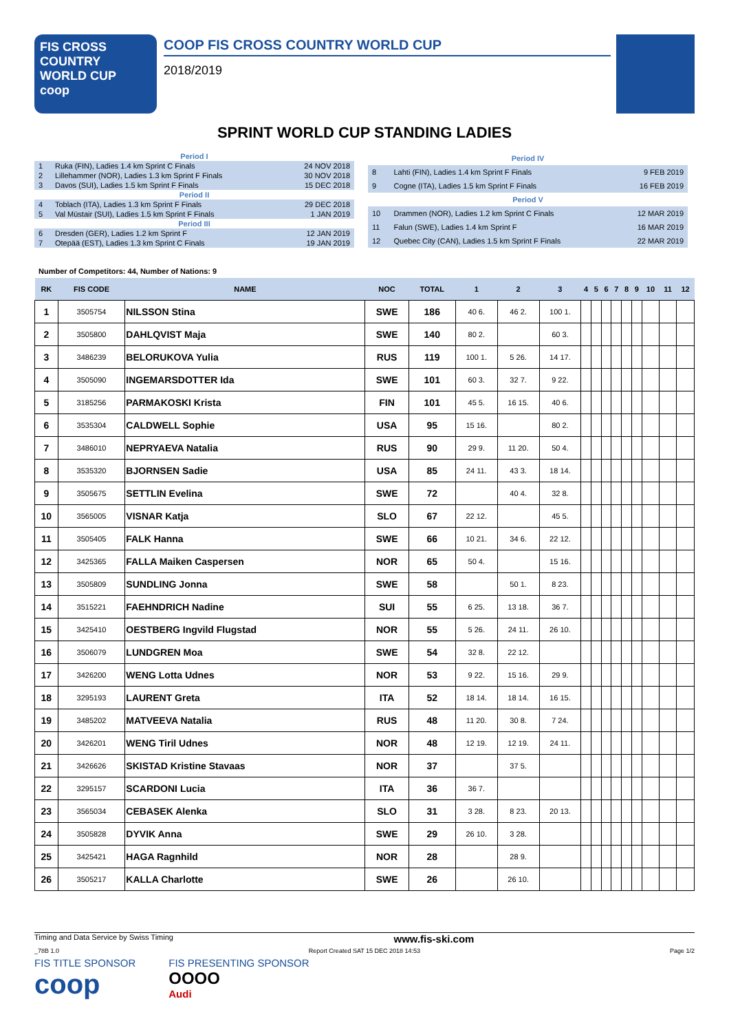FIS CROSS COUNTRY
WORLD CUP
coop
COOP FIS CROSS COUNTRY WORLD CUP
2018/2019
SPRINT WORLD CUP STANDING LADIES
| Period I | | |
| 1 | Ruka (FIN), Ladies 1.4 km Sprint C Finals | 24 NOV 2018 |
| 2 | Lillehammer (NOR), Ladies 1.3 km Sprint F Finals | 30 NOV 2018 |
| 3 | Davos (SUI), Ladies 1.5 km Sprint F Finals | 15 DEC 2018 |
| Period II | | |
| 4 | Toblach (ITA), Ladies 1.3 km Sprint F Finals | 29 DEC 2018 |
| 5 | Val Müstair (SUI), Ladies 1.5 km Sprint F Finals | 1 JAN 2019 |
| Period III | | |
| 6 | Dresden (GER), Ladies 1.2 km Sprint F | 12 JAN 2019 |
| 7 | Otepää (EST), Ladies 1.3 km Sprint C Finals | 19 JAN 2019 |
| Period IV | | |
| 8 | Lahti (FIN), Ladies 1.4 km Sprint F Finals | 9 FEB 2019 |
| 9 | Cogne (ITA), Ladies 1.5 km Sprint F Finals | 16 FEB 2019 |
| Period V | | |
| 10 | Drammen (NOR), Ladies 1.2 km Sprint C Finals | 12 MAR 2019 |
| 11 | Falun (SWE), Ladies 1.4 km Sprint F | 16 MAR 2019 |
| 12 | Quebec City (CAN), Ladies 1.5 km Sprint F Finals | 22 MAR 2019 |
Number of Competitors: 44, Number of Nations: 9
| RK | FIS CODE | NAME | NOC | TOTAL | 1 | 2 | 3 | 4 | 5 | 6 | 7 | 8 | 9 | 10 | 11 | 12 |
| --- | --- | --- | --- | --- | --- | --- | --- | --- | --- | --- | --- | --- | --- | --- | --- | --- |
| 1 | 3505754 | NILSSON Stina | SWE | 186 | 40 6. | 46 2. | 100 1. | | | | | | | | | |
| 2 | 3505800 | DAHLQVIST Maja | SWE | 140 | 80 2. | | 60 3. | | | | | | | | | |
| 3 | 3486239 | BELORUKOVA Yulia | RUS | 119 | 100 1. | 5 26. | 14 17. | | | | | | | | | |
| 4 | 3505090 | INGEMARSDOTTER Ida | SWE | 101 | 60 3. | 32 7. | 9 22. | | | | | | | | | |
| 5 | 3185256 | PARMAKOSKI Krista | FIN | 101 | 45 5. | 16 15. | 40 6. | | | | | | | | | |
| 6 | 3535304 | CALDWELL Sophie | USA | 95 | 15 16. | | 80 2. | | | | | | | | | |
| 7 | 3486010 | NEPRYAEVA Natalia | RUS | 90 | 29 9. | 11 20. | 50 4. | | | | | | | | | |
| 8 | 3535320 | BJORNSEN Sadie | USA | 85 | 24 11. | 43 3. | 18 14. | | | | | | | | | |
| 9 | 3505675 | SETTLIN Evelina | SWE | 72 | | 40 4. | 32 8. | | | | | | | | | |
| 10 | 3565005 | VISNAR Katja | SLO | 67 | 22 12. | | 45 5. | | | | | | | | | |
| 11 | 3505405 | FALK Hanna | SWE | 66 | 10 21. | 34 6. | 22 12. | | | | | | | | | |
| 12 | 3425365 | FALLA Maiken Caspersen | NOR | 65 | 50 4. | | 15 16. | | | | | | | | | |
| 13 | 3505809 | SUNDLING Jonna | SWE | 58 | | 50 1. | 8 23. | | | | | | | | | |
| 14 | 3515221 | FAEHNDRICH Nadine | SUI | 55 | 6 25. | 13 18. | 36 7. | | | | | | | | | |
| 15 | 3425410 | OESTBERG Ingvild Flugstad | NOR | 55 | 5 26. | 24 11. | 26 10. | | | | | | | | | |
| 16 | 3506079 | LUNDGREN Moa | SWE | 54 | 32 8. | 22 12. | | | | | | | | | | |
| 17 | 3426200 | WENG Lotta Udnes | NOR | 53 | 9 22. | 15 16. | 29 9. | | | | | | | | | |
| 18 | 3295193 | LAURENT Greta | ITA | 52 | 18 14. | 18 14. | 16 15. | | | | | | | | | |
| 19 | 3485202 | MATVEEVA Natalia | RUS | 48 | 11 20. | 30 8. | 7 24. | | | | | | | | | |
| 20 | 3426201 | WENG Tiril Udnes | NOR | 48 | 12 19. | 12 19. | 24 11. | | | | | | | | | |
| 21 | 3426626 | SKISTAD Kristine Stavaas | NOR | 37 | | 37 5. | | | | | | | | | | |
| 22 | 3295157 | SCARDONI Lucia | ITA | 36 | 36 7. | | | | | | | | | | | |
| 23 | 3565034 | CEBASEK Alenka | SLO | 31 | 3 28. | 8 23. | 20 13. | | | | | | | | | |
| 24 | 3505828 | DYVIK Anna | SWE | 29 | 26 10. | 3 28. | | | | | | | | | | |
| 25 | 3425421 | HAGA Ragnhild | NOR | 28 | | 28 9. | | | | | | | | | | |
| 26 | 3505217 | KALLA Charlotte | SWE | 26 | | 26 10. | | | | | | | | | | |
Timing and Data Service by Swiss Timing www.fis-ski.com
_78B 1.0 Report Created SAT 15 DEC 2018 14:53 Page 1/2
FIS TITLE SPONSOR
coop FIS PRESENTING SPONSOR
OOOO
Audi